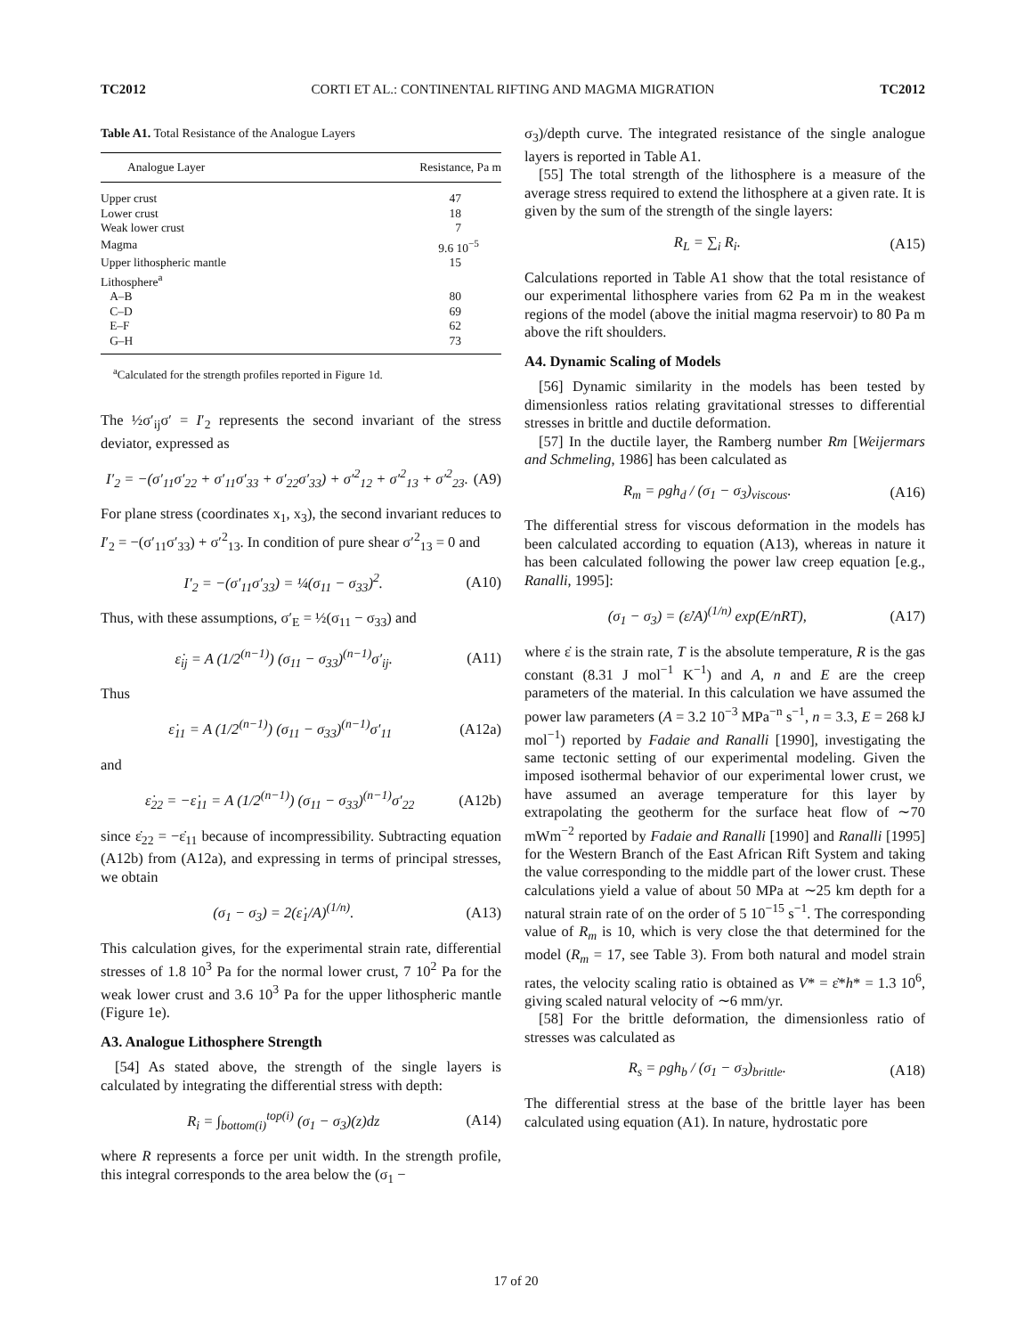TC2012 CORTI ET AL.: CONTINENTAL RIFTING AND MAGMA MIGRATION TC2012
Table A1. Total Resistance of the Analogue Layers
| Analogue Layer | Resistance, Pa m |
| --- | --- |
| Upper crust | 47 |
| Lower crust | 18 |
| Weak lower crust | 7 |
| Magma | 9.6 10<sup>−5</sup> |
| Upper lithospheric mantle | 15 |
| Lithosphere<sup>a</sup> | |
| A–B | 80 |
| C–D | 69 |
| E–F | 62 |
| G–H | 73 |
<sup>a</sup> Calculated for the strength profiles reported in Figure 1d.
The ½σ′<sub>ij</sub>σ′ = I′<sub>2</sub> represents the second invariant of the stress deviator, expressed as
I′<sub>2</sub> = −(σ′<sub>11</sub>σ′<sub>22</sub> + σ′<sub>11</sub>σ′<sub>33</sub> + σ′<sub>22</sub>σ′<sub>33</sub>) + σ′<sup>2</sup><sub>12</sub> + σ′<sup>2</sup><sub>13</sub> + σ′<sup>2</sup><sub>23</sub>. (A9)
For plane stress (coordinates x<sub>1</sub>, x<sub>3</sub>), the second invariant reduces to I′<sub>2</sub> = −(σ′<sub>11</sub>σ′<sub>33</sub>) + σ′<sup>2</sup><sub>13</sub>. In condition of pure shear σ′<sup>2</sup><sub>13</sub> = 0 and
I′<sub>2</sub> = −(σ′<sub>11</sub>σ′<sub>33</sub>) = ¼(σ<sub>11</sub> − σ<sub>33</sub>)<sup>2</sup>. (A10)
Thus, with these assumptions, σ′<sub>E</sub> = ½(σ<sub>11</sub> − σ<sub>33</sub>) and
ε̇<sub>ij</sub> = A (1/2<sup>(n−1)</sup>) (σ<sub>11</sub> − σ<sub>33</sub>)<sup>(n−1)</sup>σ′<sub>ij</sub>. (A11)
Thus
ε̇<sub>11</sub> = A (1/2<sup>(n−1)</sup>) (σ<sub>11</sub> − σ<sub>33</sub>)<sup>(n−1)</sup>σ′<sub>11</sub> (A12a)
and
ε̇<sub>22</sub> = −ε̇<sub>11</sub> = A (1/2<sup>(n−1)</sup>) (σ<sub>11</sub> − σ<sub>33</sub>)<sup>(n−1)</sup>σ′<sub>22</sub> (A12b)
since ε̇<sub>22</sub> = −ε̇<sub>11</sub> because of incompressibility. Subtracting equation (A12b) from (A12a), and expressing in terms of principal stresses, we obtain
(σ<sub>1</sub> − σ<sub>3</sub>) = 2(ε̇<sub>1</sub>/A)<sup>(1/n)</sup>. (A13)
This calculation gives, for the experimental strain rate, differential stresses of 1.8 10<sup>3</sup> Pa for the normal lower crust, 7 10<sup>2</sup> Pa for the weak lower crust and 3.6 10<sup>3</sup> Pa for the upper lithospheric mantle (Figure 1e).
A3. Analogue Lithosphere Strength
[54] As stated above, the strength of the single layers is calculated by integrating the differential stress with depth:
R<sub>i</sub> = ∫<sub>bottom(i)</sub><sup>top(i)</sup> (σ<sub>1</sub> − σ<sub>3</sub>)(z)dz (A14)
where R represents a force per unit width. In the strength profile, this integral corresponds to the area below the (σ<sub>1</sub> −
σ<sub>3</sub>)/depth curve. The integrated resistance of the single analogue layers is reported in Table A1.
[55] The total strength of the lithosphere is a measure of the average stress required to extend the lithosphere at a given rate. It is given by the sum of the strength of the single layers:
R<sub>L</sub> = ∑<sub>i</sub> R<sub>i</sub>. (A15)
Calculations reported in Table A1 show that the total resistance of our experimental lithosphere varies from 62 Pa m in the weakest regions of the model (above the initial magma reservoir) to 80 Pa m above the rift shoulders.
A4. Dynamic Scaling of Models
[56] Dynamic similarity in the models has been tested by dimensionless ratios relating gravitational stresses to differential stresses in brittle and ductile deformation.
[57] In the ductile layer, the Ramberg number Rm [Weijermars and Schmeling, 1986] has been calculated as
R<sub>m</sub> = ρgh<sub>d</sub> / (σ<sub>1</sub> − σ<sub>3</sub>)<sub>viscous</sub>. (A16)
The differential stress for viscous deformation in the models has been calculated according to equation (A13), whereas in nature it has been calculated following the power law creep equation [e.g., Ranalli, 1995]:
(σ<sub>1</sub> − σ<sub>3</sub>) = (ε̇/A)<sup>(1/n)</sup> exp(E/nRT), (A17)
where ε̇ is the strain rate, T is the absolute temperature, R is the gas constant (8.31 J mol<sup>−1</sup> K<sup>−1</sup>) and A, n and E are the creep parameters of the material. In this calculation we have assumed the power law parameters (A = 3.2 10<sup>−3</sup> MPa<sup>−n</sup> s<sup>−1</sup>, n = 3.3, E = 268 kJ mol<sup>−1</sup>) reported by Fadaie and Ranalli [1990], investigating the same tectonic setting of our experimental modeling. Given the imposed isothermal behavior of our experimental lower crust, we have assumed an average temperature for this layer by extrapolating the geotherm for the surface heat flow of ∼70 mWm<sup>−2</sup> reported by Fadaie and Ranalli [1990] and Ranalli [1995] for the Western Branch of the East African Rift System and taking the value corresponding to the middle part of the lower crust. These calculations yield a value of about 50 MPa at ∼25 km depth for a natural strain rate of on the order of 5 10<sup>−15</sup> s<sup>−1</sup>. The corresponding value of R<sub>m</sub> is 10, which is very close the that determined for the model (R<sub>m</sub> = 17, see Table 3). From both natural and model strain rates, the velocity scaling ratio is obtained as V* = ε̇*h* = 1.3 10<sup>6</sup>, giving scaled natural velocity of ∼6 mm/yr.
[58] For the brittle deformation, the dimensionless ratio of stresses was calculated as
R<sub>s</sub> = ρgh<sub>b</sub> / (σ<sub>1</sub> − σ<sub>3</sub>)<sub>brittle</sub>. (A18)
The differential stress at the base of the brittle layer has been calculated using equation (A1). In nature, hydrostatic pore
17 of 20